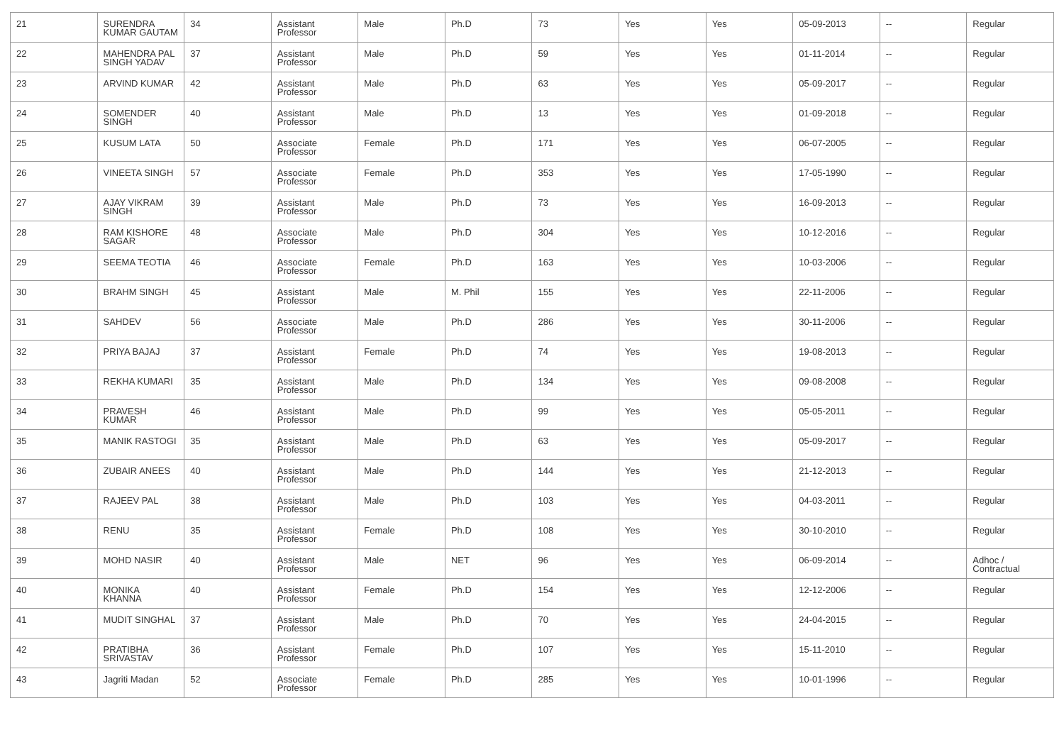| 21 | SURENDRA KUMAR GAUTAM | 34 | Assistant Professor | Male | Ph.D | 73 | Yes | Yes | 05-09-2013 | -- | Regular |
| 22 | MAHENDRA PAL SINGH YADAV | 37 | Assistant Professor | Male | Ph.D | 59 | Yes | Yes | 01-11-2014 | -- | Regular |
| 23 | ARVIND KUMAR | 42 | Assistant Professor | Male | Ph.D | 63 | Yes | Yes | 05-09-2017 | -- | Regular |
| 24 | SOMENDER SINGH | 40 | Assistant Professor | Male | Ph.D | 13 | Yes | Yes | 01-09-2018 | -- | Regular |
| 25 | KUSUM LATA | 50 | Associate Professor | Female | Ph.D | 171 | Yes | Yes | 06-07-2005 | -- | Regular |
| 26 | VINEETA SINGH | 57 | Associate Professor | Female | Ph.D | 353 | Yes | Yes | 17-05-1990 | -- | Regular |
| 27 | AJAY VIKRAM SINGH | 39 | Assistant Professor | Male | Ph.D | 73 | Yes | Yes | 16-09-2013 | -- | Regular |
| 28 | RAM KISHORE SAGAR | 48 | Associate Professor | Male | Ph.D | 304 | Yes | Yes | 10-12-2016 | -- | Regular |
| 29 | SEEMA TEOTIA | 46 | Associate Professor | Female | Ph.D | 163 | Yes | Yes | 10-03-2006 | -- | Regular |
| 30 | BRAHM SINGH | 45 | Assistant Professor | Male | M. Phil | 155 | Yes | Yes | 22-11-2006 | -- | Regular |
| 31 | SAHDEV | 56 | Associate Professor | Male | Ph.D | 286 | Yes | Yes | 30-11-2006 | -- | Regular |
| 32 | PRIYA BAJAJ | 37 | Assistant Professor | Female | Ph.D | 74 | Yes | Yes | 19-08-2013 | -- | Regular |
| 33 | REKHA KUMARI | 35 | Assistant Professor | Male | Ph.D | 134 | Yes | Yes | 09-08-2008 | -- | Regular |
| 34 | PRAVESH KUMAR | 46 | Assistant Professor | Male | Ph.D | 99 | Yes | Yes | 05-05-2011 | -- | Regular |
| 35 | MANIK RASTOGI | 35 | Assistant Professor | Male | Ph.D | 63 | Yes | Yes | 05-09-2017 | -- | Regular |
| 36 | ZUBAIR ANEES | 40 | Assistant Professor | Male | Ph.D | 144 | Yes | Yes | 21-12-2013 | -- | Regular |
| 37 | RAJEEV PAL | 38 | Assistant Professor | Male | Ph.D | 103 | Yes | Yes | 04-03-2011 | -- | Regular |
| 38 | RENU | 35 | Assistant Professor | Female | Ph.D | 108 | Yes | Yes | 30-10-2010 | -- | Regular |
| 39 | MOHD NASIR | 40 | Assistant Professor | Male | NET | 96 | Yes | Yes | 06-09-2014 | -- | Adhoc / Contractual |
| 40 | MONIKA KHANNA | 40 | Assistant Professor | Female | Ph.D | 154 | Yes | Yes | 12-12-2006 | -- | Regular |
| 41 | MUDIT SINGHAL | 37 | Assistant Professor | Male | Ph.D | 70 | Yes | Yes | 24-04-2015 | -- | Regular |
| 42 | PRATIBHA SRIVASTAV | 36 | Assistant Professor | Female | Ph.D | 107 | Yes | Yes | 15-11-2010 | -- | Regular |
| 43 | Jagriti Madan | 52 | Associate Professor | Female | Ph.D | 285 | Yes | Yes | 10-01-1996 | -- | Regular |